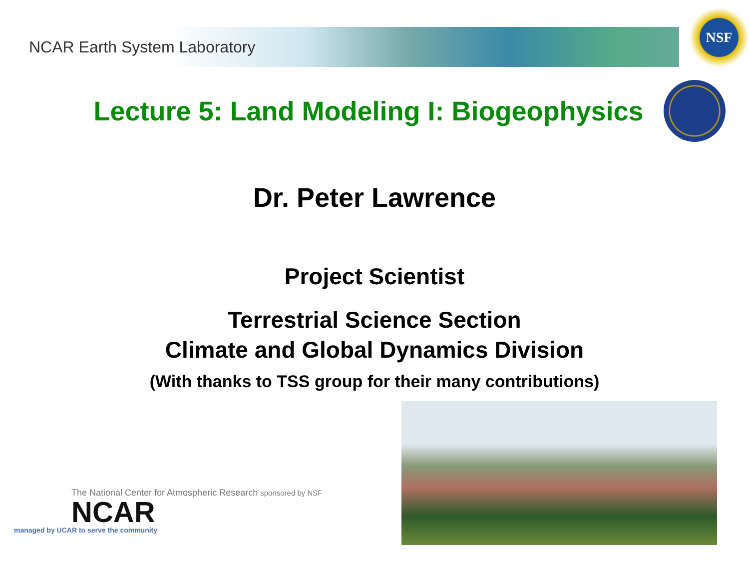NCAR Earth System Laboratory
NSF
Lecture 5: Land Modeling I: Biogeophysics
Dr. Peter Lawrence
Project Scientist
Terrestrial Science Section
Climate and Global Dynamics Division
(With thanks to TSS group for their many contributions)
The National Center for Atmospheric Research sponsored by NSF
NCAR
managed by UCAR to serve the community